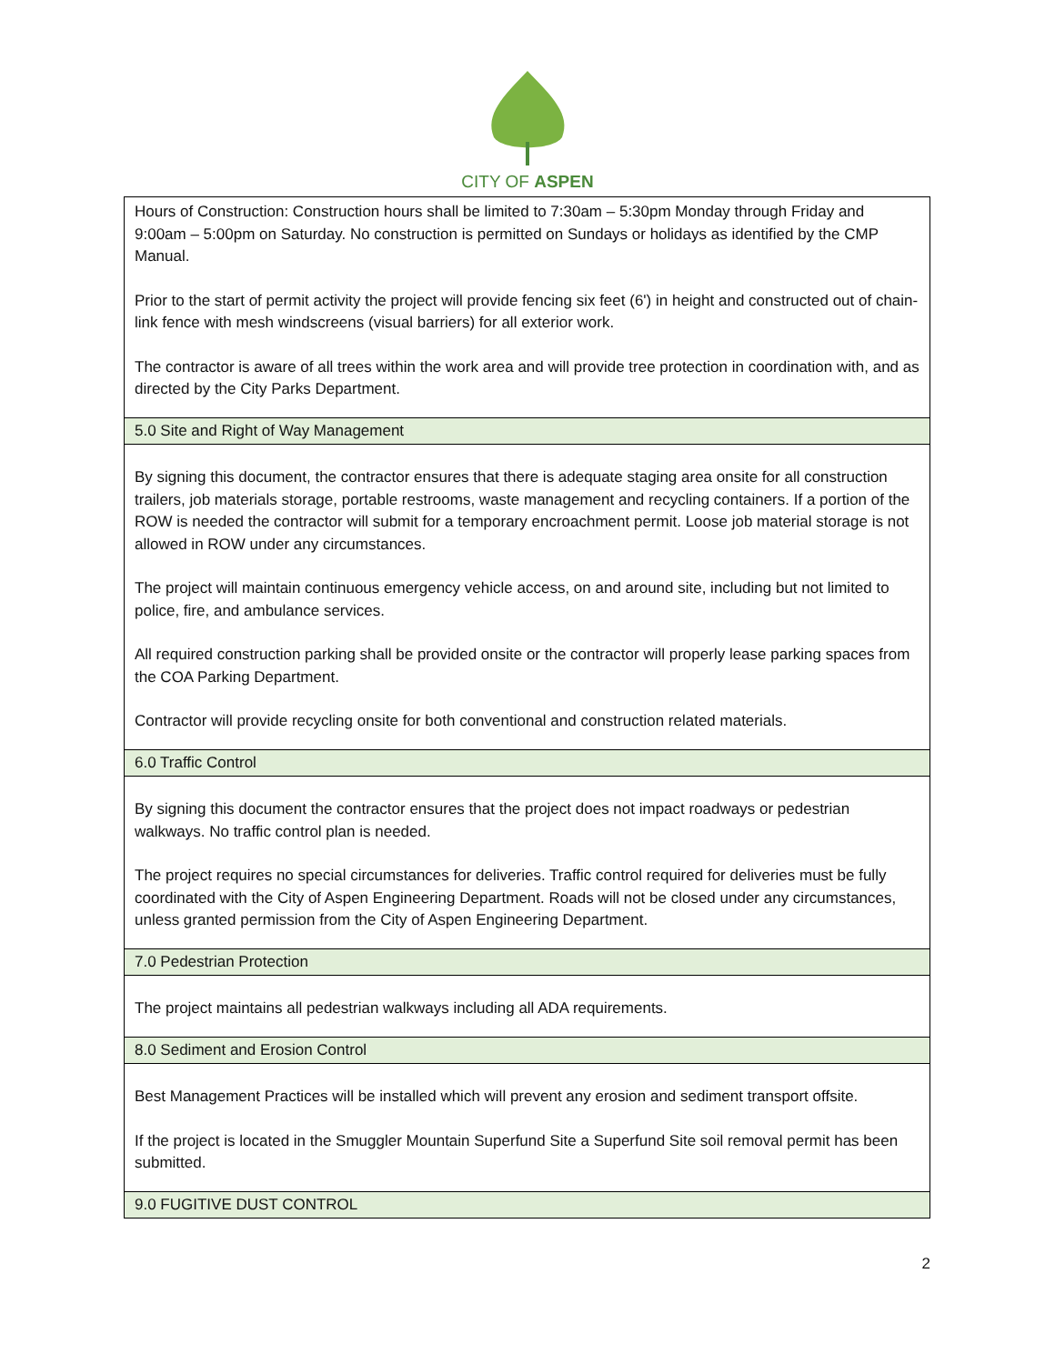CITY OF ASPEN
| Hours of Construction: Construction hours shall be limited to 7:30am – 5:30pm Monday through Friday and 9:00am – 5:00pm on Saturday. No construction is permitted on Sundays or holidays as identified by the CMP Manual. Prior to the start of permit activity the project will provide fencing six feet (6') in height and constructed out of chain-link fence with mesh windscreens (visual barriers) for all exterior work. The contractor is aware of all trees within the work area and will provide tree protection in coordination with, and as directed by the City Parks Department. |
| 5.0 Site and Right of Way Management |
| By signing this document, the contractor ensures that there is adequate staging area onsite for all construction trailers, job materials storage, portable restrooms, waste management and recycling containers. If a portion of the ROW is needed the contractor will submit for a temporary encroachment permit. Loose job material storage is not allowed in ROW under any circumstances. The project will maintain continuous emergency vehicle access, on and around site, including but not limited to police, fire, and ambulance services. All required construction parking shall be provided onsite or the contractor will properly lease parking spaces from the COA Parking Department. Contractor will provide recycling onsite for both conventional and construction related materials. |
| 6.0 Traffic Control |
| By signing this document the contractor ensures that the project does not impact roadways or pedestrian walkways. No traffic control plan is needed. The project requires no special circumstances for deliveries. Traffic control required for deliveries must be fully coordinated with the City of Aspen Engineering Department. Roads will not be closed under any circumstances, unless granted permission from the City of Aspen Engineering Department. |
| 7.0 Pedestrian Protection |
| The project maintains all pedestrian walkways including all ADA requirements. |
| 8.0 Sediment and Erosion Control |
| Best Management Practices will be installed which will prevent any erosion and sediment transport offsite. If the project is located in the Smuggler Mountain Superfund Site a Superfund Site soil removal permit has been submitted. |
| 9.0 FUGITIVE DUST CONTROL |
2